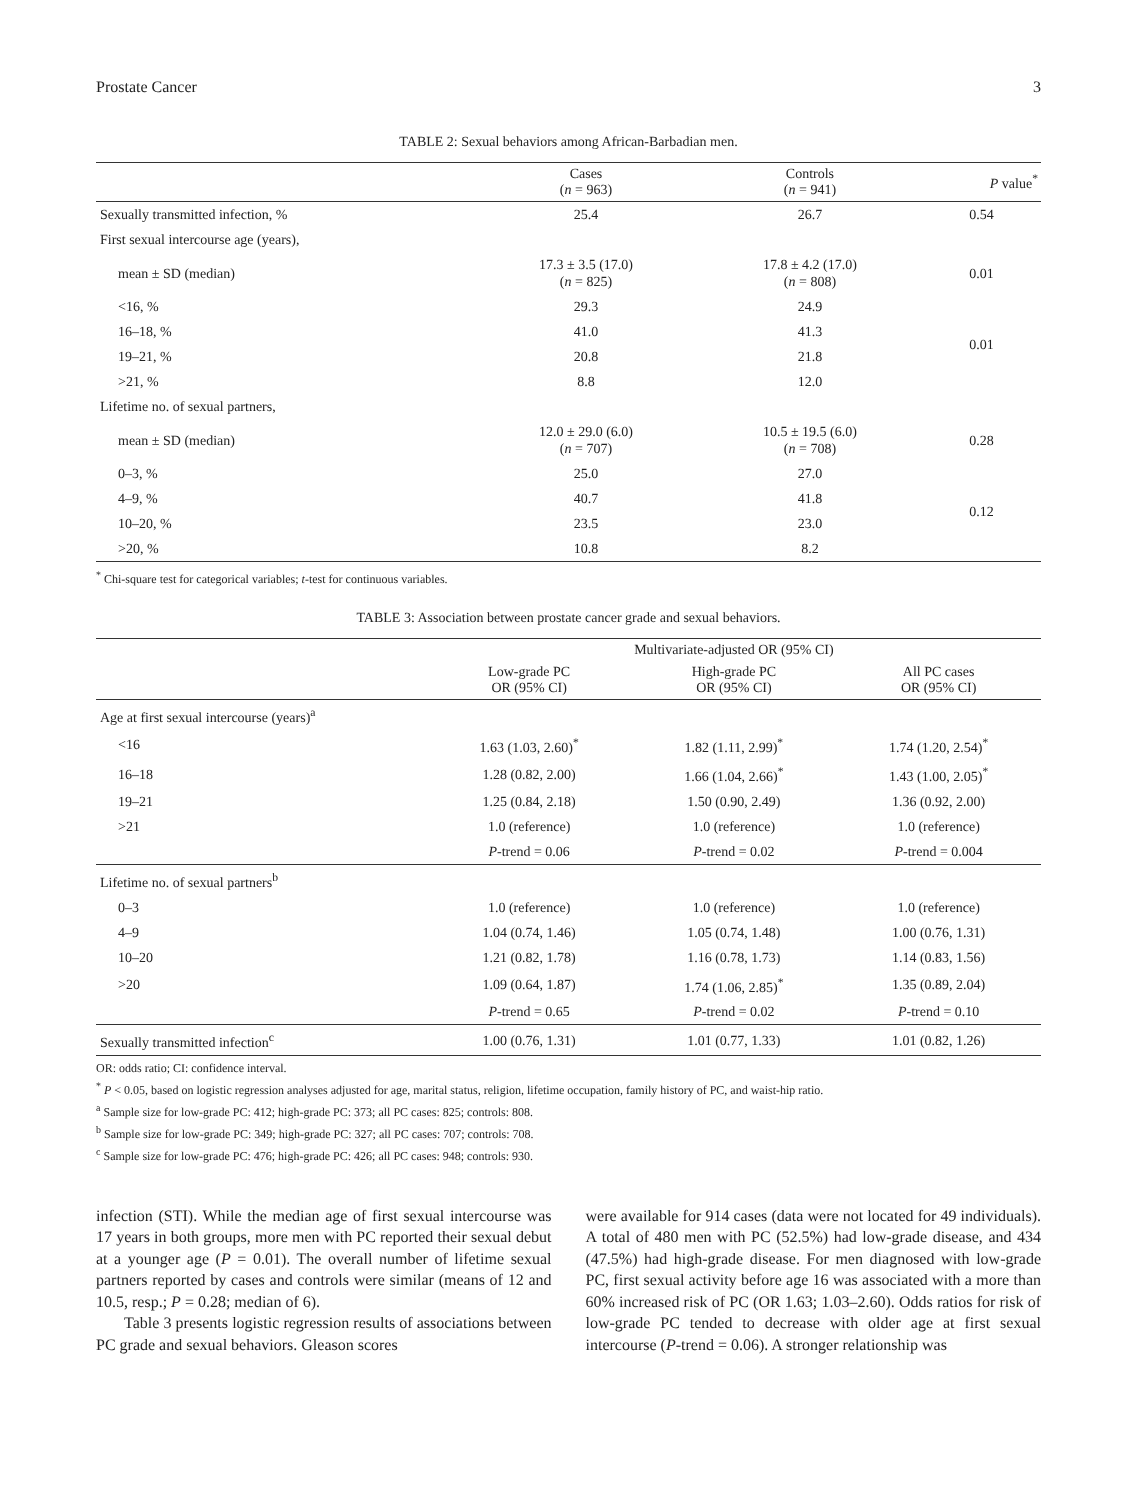Prostate Cancer 3
TABLE 2: Sexual behaviors among African-Barbadian men.
| | Cases ( n = 963) | Controls ( n = 941) | P value<sup>*</sup> |
| --- | --- | --- | --- |
| Sexually transmitted infection, % | 25.4 | 26.7 | 0.54 |
| First sexual intercourse age (years), | | | |
| mean ± SD (median) | 17.3 ± 3.5 (17.0) ( n = 825) | 17.8 ± 4.2 (17.0) ( n = 808) | 0.01 |
| <16, % | 29.3 | 24.9 | 0.01 |
| 16–18, % | 41.0 | 41.3 | |
| 19–21, % | 20.8 | 21.8 | |
| >21, % | 8.8 | 12.0 | |
| Lifetime no. of sexual partners, | | | |
| mean ± SD (median) | 12.0 ± 29.0 (6.0) ( n = 707) | 10.5 ± 19.5 (6.0) ( n = 708) | 0.28 |
| 0–3, % | 25.0 | 27.0 | 0.12 |
| 4–9, % | 40.7 | 41.8 | |
| 10–20, % | 23.5 | 23.0 | |
| >20, % | 10.8 | 8.2 | |
<sup>*</sup> Chi-square test for categorical variables; t-test for continuous variables.
TABLE 3: Association between prostate cancer grade and sexual behaviors.
| | Multivariate-adjusted OR (95% CI) | | |
| --- | --- | --- | --- |
| | Low-grade PC OR (95% CI) | High-grade PC OR (95% CI) | All PC cases OR (95% CI) |
| Age at first sexual intercourse (years)<sup>a</sup> | | | |
| <16 | 1.63 (1.03, 2.60)<sup>*</sup> | 1.82 (1.11, 2.99)<sup>*</sup> | 1.74 (1.20, 2.54)<sup>*</sup> |
| 16–18 | 1.28 (0.82, 2.00) | 1.66 (1.04, 2.66)<sup>*</sup> | 1.43 (1.00, 2.05)<sup>*</sup> |
| 19–21 | 1.25 (0.84, 2.18) | 1.50 (0.90, 2.49) | 1.36 (0.92, 2.00) |
| >21 | 1.0 (reference) | 1.0 (reference) | 1.0 (reference) |
| | P -trend = 0.06 | P -trend = 0.02 | P -trend = 0.004 |
| Lifetime no. of sexual partners<sup>b</sup> | | | |
| 0–3 | 1.0 (reference) | 1.0 (reference) | 1.0 (reference) |
| 4–9 | 1.04 (0.74, 1.46) | 1.05 (0.74, 1.48) | 1.00 (0.76, 1.31) |
| 10–20 | 1.21 (0.82, 1.78) | 1.16 (0.78, 1.73) | 1.14 (0.83, 1.56) |
| >20 | 1.09 (0.64, 1.87) | 1.74 (1.06, 2.85)<sup>*</sup> | 1.35 (0.89, 2.04) |
| | P -trend = 0.65 | P -trend = 0.02 | P -trend = 0.10 |
| Sexually transmitted infection<sup>c</sup> | 1.00 (0.76, 1.31) | 1.01 (0.77, 1.33) | 1.01 (0.82, 1.26) |
OR: odds ratio; CI: confidence interval.
<sup>*</sup> P < 0.05, based on logistic regression analyses adjusted for age, marital status, religion, lifetime occupation, family history of PC, and waist-hip ratio.
<sup>a</sup> Sample size for low-grade PC: 412; high-grade PC: 373; all PC cases: 825; controls: 808.
<sup>b</sup> Sample size for low-grade PC: 349; high-grade PC: 327; all PC cases: 707; controls: 708.
<sup>c</sup> Sample size for low-grade PC: 476; high-grade PC: 426; all PC cases: 948; controls: 930.
infection (STI). While the median age of first sexual intercourse was 17 years in both groups, more men with PC reported their sexual debut at a younger age (P = 0.01). The overall number of lifetime sexual partners reported by cases and controls were similar (means of 12 and 10.5, resp.; P = 0.28; median of 6).
Table 3 presents logistic regression results of associations between PC grade and sexual behaviors. Gleason scores
were available for 914 cases (data were not located for 49 individuals). A total of 480 men with PC (52.5%) had low-grade disease, and 434 (47.5%) had high-grade disease. For men diagnosed with low-grade PC, first sexual activity before age 16 was associated with a more than 60% increased risk of PC (OR 1.63; 1.03–2.60). Odds ratios for risk of low-grade PC tended to decrease with older age at first sexual intercourse (P-trend = 0.06). A stronger relationship was